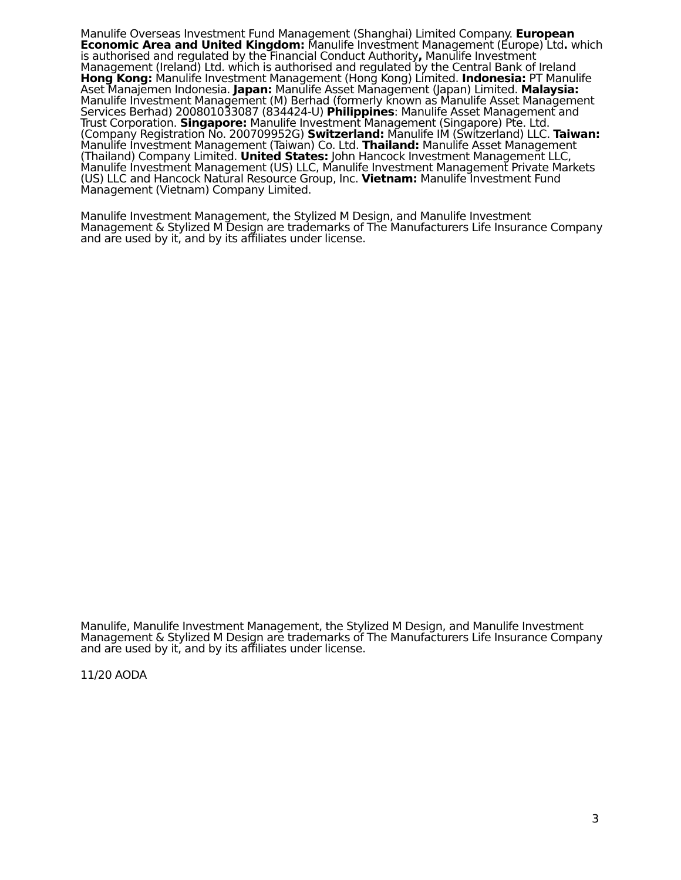Manulife Overseas Investment Fund Management (Shanghai) Limited Company. European Economic Area and United Kingdom: Manulife Investment Management (Europe) Ltd. which is authorised and regulated by the Financial Conduct Authority, Manulife Investment Management (Ireland) Ltd. which is authorised and regulated by the Central Bank of Ireland Hong Kong: Manulife Investment Management (Hong Kong) Limited. Indonesia: PT Manulife Aset Manajemen Indonesia. Japan: Manulife Asset Management (Japan) Limited. Malaysia: Manulife Investment Management (M) Berhad (formerly known as Manulife Asset Management Services Berhad) 200801033087 (834424-U) Philippines: Manulife Asset Management and Trust Corporation. Singapore: Manulife Investment Management (Singapore) Pte. Ltd. (Company Registration No. 200709952G) Switzerland: Manulife IM (Switzerland) LLC. Taiwan: Manulife Investment Management (Taiwan) Co. Ltd. Thailand: Manulife Asset Management (Thailand) Company Limited. United States: John Hancock Investment Management LLC, Manulife Investment Management (US) LLC, Manulife Investment Management Private Markets (US) LLC and Hancock Natural Resource Group, Inc. Vietnam: Manulife Investment Fund Management (Vietnam) Company Limited.
Manulife Investment Management, the Stylized M Design, and Manulife Investment Management & Stylized M Design are trademarks of The Manufacturers Life Insurance Company and are used by it, and by its affiliates under license.
Manulife, Manulife Investment Management, the Stylized M Design, and Manulife Investment Management & Stylized M Design are trademarks of The Manufacturers Life Insurance Company and are used by it, and by its affiliates under license.
11/20 AODA
3